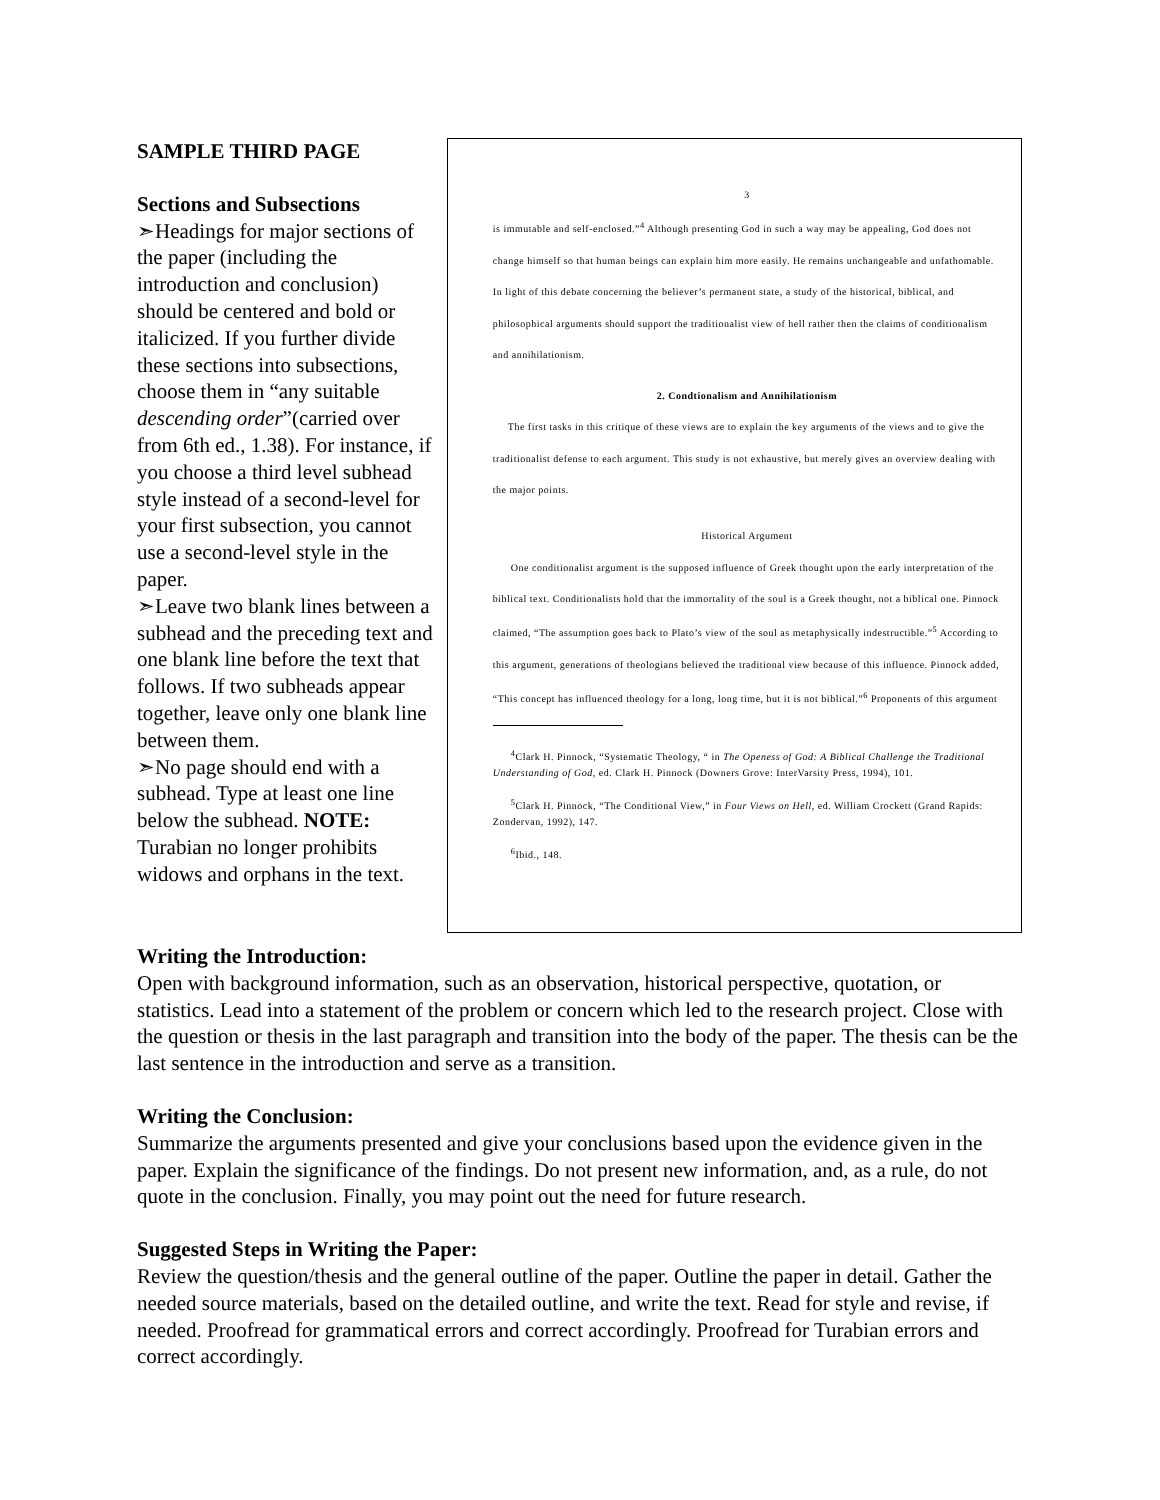SAMPLE THIRD PAGE
Sections and Subsections
➣Headings for major sections of the paper (including the introduction and conclusion) should be centered and bold or italicized. If you further divide these sections into subsections, choose them in “any suitable descending order”(carried over from 6th ed., 1.38). For instance, if you choose a third level subhead style instead of a second-level for your first subsection, you cannot use a second-level style in the paper.
➣Leave two blank lines between a subhead and the preceding text and one blank line before the text that follows. If two subheads appear together, leave only one blank line between them.
➣No page should end with a subhead. Type at least one line below the subhead. NOTE: Turabian no longer prohibits widows and orphans in the text.
3
is immutable and self-enclosed.”<sup>4</sup> Although presenting God in such a way may be appealing, God does not change himself so that human beings can explain him more easily. He remains unchangeable and unfathomable. In light of this debate concerning the believer’s permanent state, a study of the historical, biblical, and philosophical arguments should support the traditionalist view of hell rather then the claims of conditionalism and annihilationism.
2. Condtionalism and Annihilationism
The first tasks in this critique of these views are to explain the key arguments of the views and to give the traditionalist defense to each argument. This study is not exhaustive, but merely gives an overview dealing with the major points.
Historical Argument
One conditionalist argument is the supposed influence of Greek thought upon the early interpretation of the biblical text. Conditionalists hold that the immortality of the soul is a Greek thought, not a biblical one. Pinnock claimed, “The assumption goes back to Plato’s view of the soul as metaphysically indestructible.”<sup>5</sup> According to this argument, generations of theologians believed the traditional view because of this influence. Pinnock added, “This concept has influenced theology for a long, long time, but it is not biblical.”<sup>6</sup> Proponents of this argument
<sup>4</sup> Clark H. Pinnock, “Systematic Theology, “ in The Openess of God: A Biblical Challenge the Traditional Understanding of God, ed. Clark H. Pinnock (Downers Grove: InterVarsity Press, 1994), 101.
<sup>5</sup> Clark H. Pinnock, “The Conditional View,” in Four Views on Hell, ed. William Crockett (Grand Rapids: Zondervan, 1992), 147.
<sup>6</sup> Ibid., 148.
Writing the Introduction:
Open with background information, such as an observation, historical perspective, quotation, or statistics. Lead into a statement of the problem or concern which led to the research project. Close with the question or thesis in the last paragraph and transition into the body of the paper. The thesis can be the last sentence in the introduction and serve as a transition.
Writing the Conclusion:
Summarize the arguments presented and give your conclusions based upon the evidence given in the paper. Explain the significance of the findings. Do not present new information, and, as a rule, do not quote in the conclusion. Finally, you may point out the need for future research.
Suggested Steps in Writing the Paper:
Review the question/thesis and the general outline of the paper. Outline the paper in detail. Gather the needed source materials, based on the detailed outline, and write the text. Read for style and revise, if needed. Proofread for grammatical errors and correct accordingly. Proofread for Turabian errors and correct accordingly.